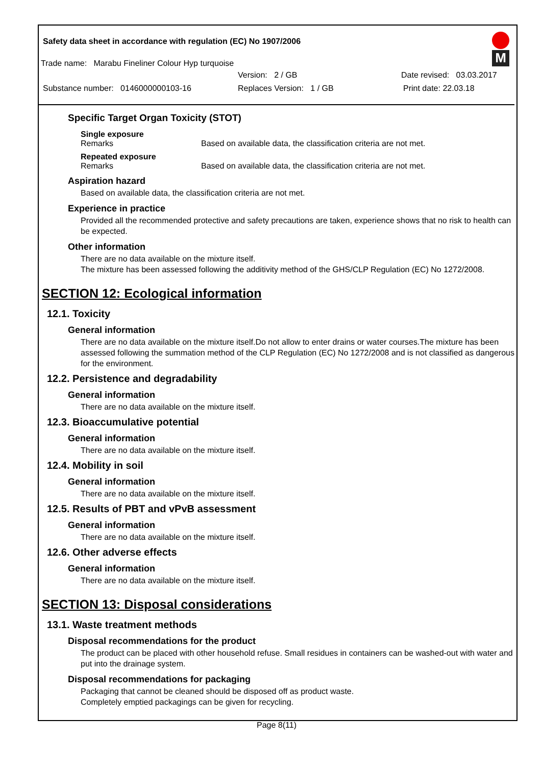Safety data sheet in accordance with regulation (EC) No 1907/2006
M
Trade name: Marabu Fineliner Colour Hyp turquoise
Version: 2 / GB Date revised: 03.03.2017
Substance number: 0146000000103-16 Replaces Version: 1 / GB Print date: 22.03.18
Specific Target Organ Toxicity (STOT)
Single exposure
Remarks Based on available data, the classification criteria are not met.
Repeated exposure
Remarks Based on available data, the classification criteria are not met.
Aspiration hazard
Based on available data, the classification criteria are not met.
Experience in practice
Provided all the recommended protective and safety precautions are taken, experience shows that no risk to health can be expected.
Other information
There are no data available on the mixture itself.
The mixture has been assessed following the additivity method of the GHS/CLP Regulation (EC) No 1272/2008.
SECTION 12: Ecological information
12.1. Toxicity
General information
There are no data available on the mixture itself.Do not allow to enter drains or water courses.The mixture has been assessed following the summation method of the CLP Regulation (EC) No 1272/2008 and is not classified as dangerous for the environment.
12.2. Persistence and degradability
General information
There are no data available on the mixture itself.
12.3. Bioaccumulative potential
General information
There are no data available on the mixture itself.
12.4. Mobility in soil
General information
There are no data available on the mixture itself.
12.5. Results of PBT and vPvB assessment
General information
There are no data available on the mixture itself.
12.6. Other adverse effects
General information
There are no data available on the mixture itself.
SECTION 13: Disposal considerations
13.1. Waste treatment methods
Disposal recommendations for the product
The product can be placed with other household refuse. Small residues in containers can be washed-out with water and put into the drainage system.
Disposal recommendations for packaging
Packaging that cannot be cleaned should be disposed off as product waste.
Completely emptied packagings can be given for recycling.
Page 8(11)